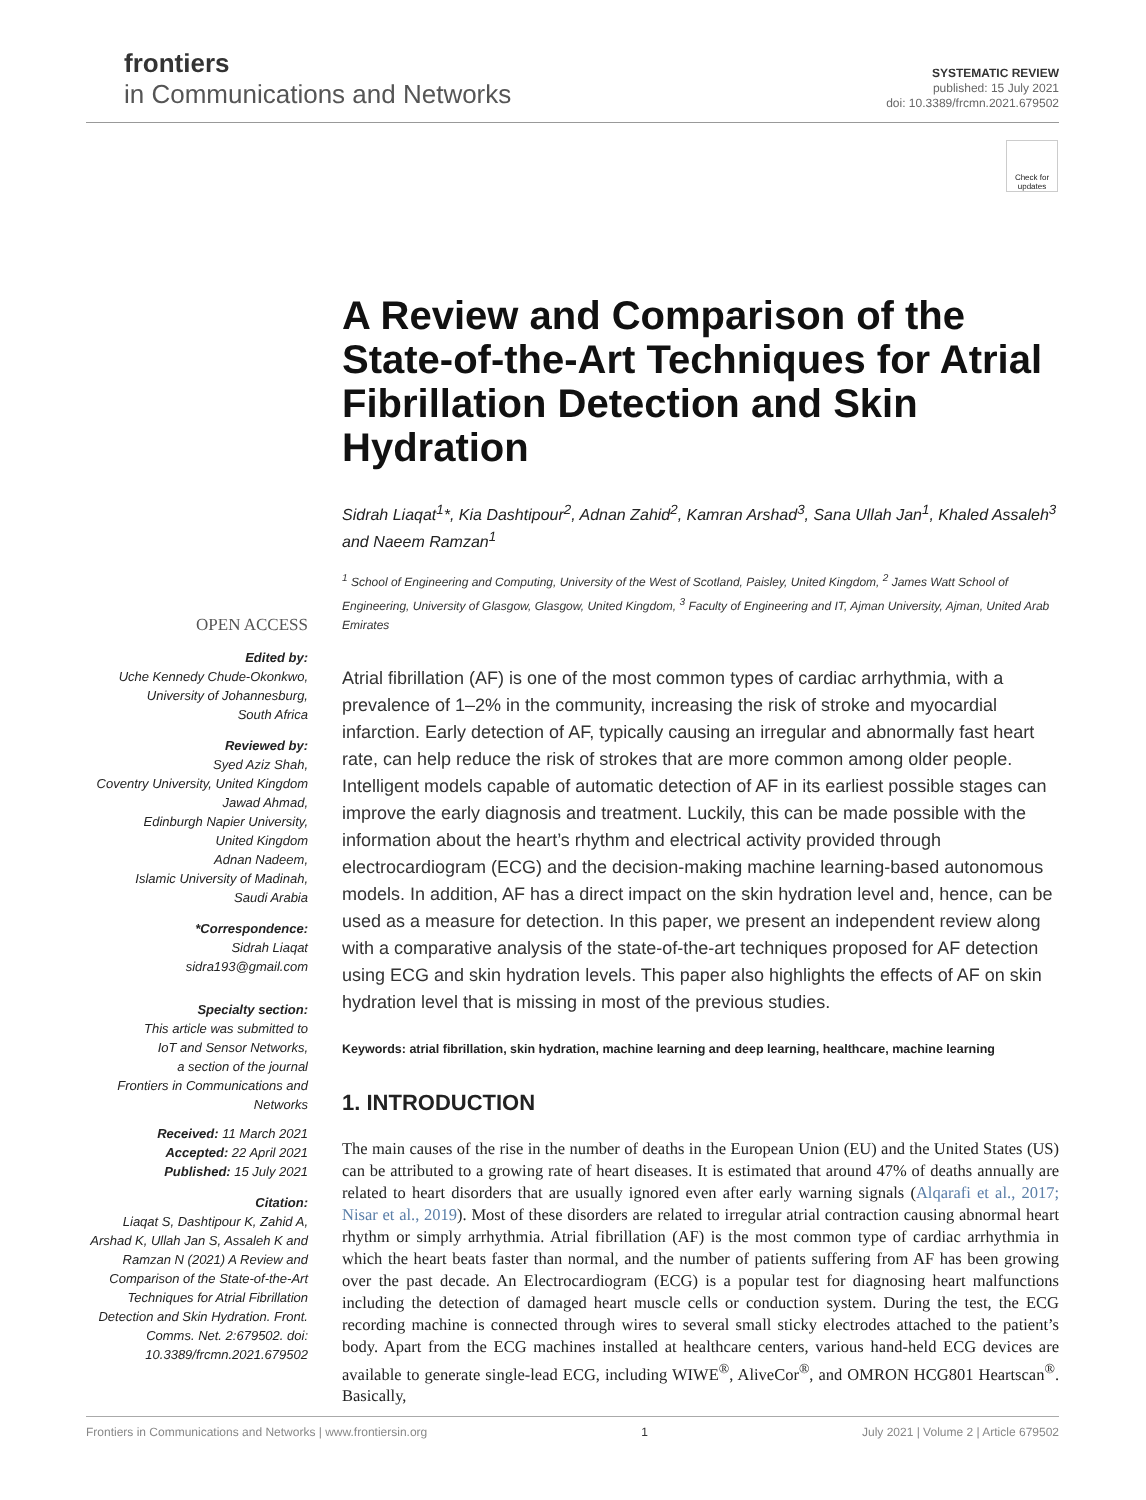frontiers
in Communications and Networks
SYSTEMATIC REVIEW
published: 15 July 2021
doi: 10.3389/frcmn.2021.679502
Check for updates
OPEN ACCESS
Edited by:
Uche Kennedy Chude-Okonkwo,
University of Johannesburg,
South Africa
Reviewed by:
Syed Aziz Shah,
Coventry University, United Kingdom
Jawad Ahmad,
Edinburgh Napier University,
United Kingdom
Adnan Nadeem,
Islamic University of Madinah,
Saudi Arabia
*Correspondence:
Sidrah Liaqat
sidra193@gmail.com
Specialty section:
This article was submitted to
IoT and Sensor Networks,
a section of the journal
Frontiers in Communications and
Networks
Received: 11 March 2021
Accepted: 22 April 2021
Published: 15 July 2021
Citation:
Liaqat S, Dashtipour K, Zahid A, Arshad K, Ullah Jan S, Assaleh K and Ramzan N (2021) A Review and Comparison of the State-of-the-Art Techniques for Atrial Fibrillation Detection and Skin Hydration. Front. Comms. Net. 2:679502. doi: 10.3389/frcmn.2021.679502
A Review and Comparison of the State-of-the-Art Techniques for Atrial Fibrillation Detection and Skin Hydration
Sidrah Liaqat<sup>1</sup>*, Kia Dashtipour<sup>2</sup>, Adnan Zahid<sup>2</sup>, Kamran Arshad<sup>3</sup>, Sana Ullah Jan<sup>1</sup>, Khaled Assaleh<sup>3</sup> and Naeem Ramzan<sup>1</sup>
<sup>1</sup> School of Engineering and Computing, University of the West of Scotland, Paisley, United Kingdom, <sup>2</sup> James Watt School of Engineering, University of Glasgow, Glasgow, United Kingdom, <sup>3</sup> Faculty of Engineering and IT, Ajman University, Ajman, United Arab Emirates
Atrial fibrillation (AF) is one of the most common types of cardiac arrhythmia, with a prevalence of 1–2% in the community, increasing the risk of stroke and myocardial infarction. Early detection of AF, typically causing an irregular and abnormally fast heart rate, can help reduce the risk of strokes that are more common among older people. Intelligent models capable of automatic detection of AF in its earliest possible stages can improve the early diagnosis and treatment. Luckily, this can be made possible with the information about the heart’s rhythm and electrical activity provided through electrocardiogram (ECG) and the decision-making machine learning-based autonomous models. In addition, AF has a direct impact on the skin hydration level and, hence, can be used as a measure for detection. In this paper, we present an independent review along with a comparative analysis of the state-of-the-art techniques proposed for AF detection using ECG and skin hydration levels. This paper also highlights the effects of AF on skin hydration level that is missing in most of the previous studies.
Keywords: atrial fibrillation, skin hydration, machine learning and deep learning, healthcare, machine learning
1. INTRODUCTION
The main causes of the rise in the number of deaths in the European Union (EU) and the United States (US) can be attributed to a growing rate of heart diseases. It is estimated that around 47% of deaths annually are related to heart disorders that are usually ignored even after early warning signals (Alqarafi et al., 2017; Nisar et al., 2019). Most of these disorders are related to irregular atrial contraction causing abnormal heart rhythm or simply arrhythmia. Atrial fibrillation (AF) is the most common type of cardiac arrhythmia in which the heart beats faster than normal, and the number of patients suffering from AF has been growing over the past decade. An Electrocardiogram (ECG) is a popular test for diagnosing heart malfunctions including the detection of damaged heart muscle cells or conduction system. During the test, the ECG recording machine is connected through wires to several small sticky electrodes attached to the patient’s body. Apart from the ECG machines installed at healthcare centers, various hand-held ECG devices are available to generate single-lead ECG, including WIWE<sup>®</sup>, AliveCor<sup>®</sup>, and OMRON HCG801 Heartscan<sup>®</sup>. Basically,
Frontiers in Communications and Networks | www.frontiersin.org 1 July 2021 | Volume 2 | Article 679502